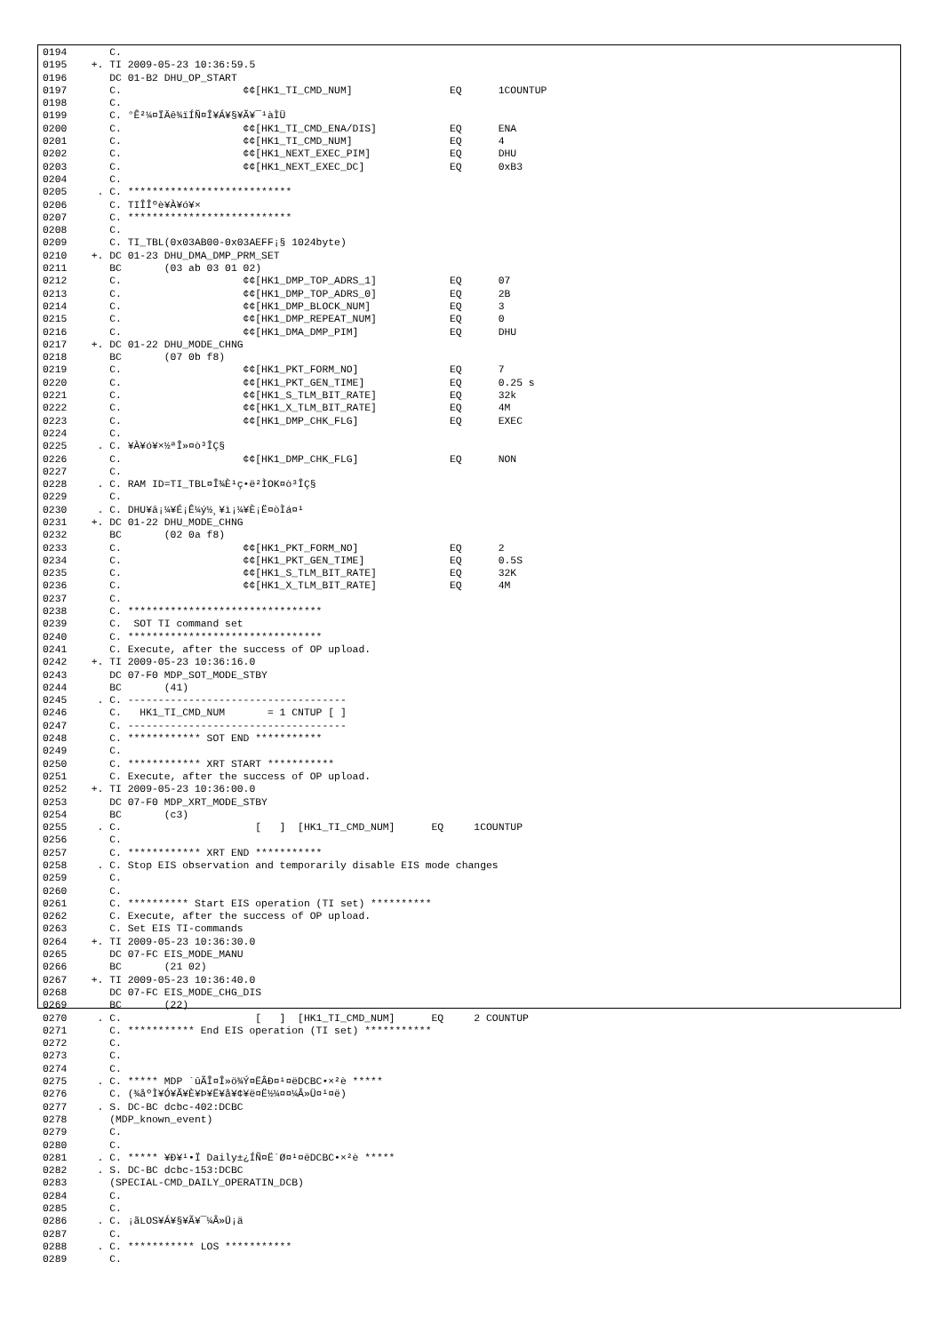0194       C.
0195    +. TI 2009-05-23 10:36:59.5
0196       DC 01-B2 DHU_OP_START
0197       C.                    ¢¢[HK1_TI_CMD_NUM]                EQ      1COUNTUP
0198       C.
0199       C. °Ê²¼¤ÏÄê¾ïÍÑ¤Î¥Á¥§¥Ã¥¯¹àÌÜ
0200       C.                    ¢¢[HK1_TI_CMD_ENA/DIS]            EQ      ENA
0201       C.                    ¢¢[HK1_TI_CMD_NUM]                EQ      4
0202       C.                    ¢¢[HK1_NEXT_EXEC_PIM]             EQ      DHU
0203       C.                    ¢¢[HK1_NEXT_EXEC_DC]              EQ      0xB3
0204       C.
0205     . C. ***************************
0206       C. TIÎÎºè¥À¥ó¥×
0207       C. ***************************
0208       C.
0209       C. TI_TBL(0x03AB00-0x03AEFF¡§ 1024byte)
0210    +. DC 01-23 DHU_DMA_DMP_PRM_SET
0211       BC       (03 ab 03 01 02)
0212       C.                    ¢¢[HK1_DMP_TOP_ADRS_1]            EQ      07
0213       C.                    ¢¢[HK1_DMP_TOP_ADRS_0]            EQ      2B
0214       C.                    ¢¢[HK1_DMP_BLOCK_NUM]             EQ      3
0215       C.                    ¢¢[HK1_DMP_REPEAT_NUM]            EQ      0
0216       C.                    ¢¢[HK1_DMA_DMP_PIM]               EQ      DHU
0217    +. DC 01-22 DHU_MODE_CHNG
0218       BC       (07 0b f8)
0219       C.                    ¢¢[HK1_PKT_FORM_NO]               EQ      7
0220       C.                    ¢¢[HK1_PKT_GEN_TIME]              EQ      0.25 s
0221       C.                    ¢¢[HK1_S_TLM_BIT_RATE]            EQ      32k
0222       C.                    ¢¢[HK1_X_TLM_BIT_RATE]            EQ      4M
0223       C.                    ¢¢[HK1_DMP_CHK_FLG]               EQ      EXEC
0224       C.
0225     . C. ¥À¥ó¥×½ªÎ»¤ò³ÎÇ§
0226       C.                    ¢¢[HK1_DMP_CHK_FLG]               EQ      NON
0227       C.
0228     . C. RAM ID=TI_TBL¤Î¾È¹ç•ë²ÌOK¤ò³ÎÇ§
0229       C.
0230     . C. DHU¥â¡¼¥É¡Ê¼ý½¸¥ì¡¼¥È¡Ë¤òÌá¤¹
0231    +. DC 01-22 DHU_MODE_CHNG
0232       BC       (02 0a f8)
0233       C.                    ¢¢[HK1_PKT_FORM_NO]               EQ      2
0234       C.                    ¢¢[HK1_PKT_GEN_TIME]              EQ      0.5S
0235       C.                    ¢¢[HK1_S_TLM_BIT_RATE]            EQ      32K
0236       C.                    ¢¢[HK1_X_TLM_BIT_RATE]            EQ      4M
0237       C.
0238       C. ********************************
0239       C.  SOT TI command set
0240       C. ********************************
0241       C. Execute, after the success of OP upload.
0242    +. TI 2009-05-23 10:36:16.0
0243       DC 07-F0 MDP_SOT_MODE_STBY
0244       BC       (41)
0245     . C. ------------------------------------
0246       C.   HK1_TI_CMD_NUM       = 1 CNTUP [ ]
0247       C. ------------------------------------
0248       C. ************ SOT END ***********
0249       C.
0250       C. ************ XRT START ***********
0251       C. Execute, after the success of OP upload.
0252    +. TI 2009-05-23 10:36:00.0
0253       DC 07-F0 MDP_XRT_MODE_STBY
0254       BC       (c3)
0255     . C.                      [   ]  [HK1_TI_CMD_NUM]      EQ     1COUNTUP
0256       C.
0257       C. ************ XRT END ***********
0258     . C. Stop EIS observation and temporarily disable EIS mode changes
0259       C.
0260       C.
0261       C. ********** Start EIS operation (TI set) **********
0262       C. Execute, after the success of OP upload.
0263       C. Set EIS TI-commands
0264    +. TI 2009-05-23 10:36:30.0
0265       DC 07-FC EIS_MODE_MANU
0266       BC       (21 02)
0267    +. TI 2009-05-23 10:36:40.0
0268       DC 07-FC EIS_MODE_CHG_DIS
0269       BC       (22)
0270     . C.                      [   ]  [HK1_TI_CMD_NUM]      EQ     2 COUNTUP
0271       C. *********** End EIS operation (TI set) ***********
0272       C.
0273       C.
0274       C.
0275     . C. ***** MDP ´ûÃÎ¤Î»ö¾Ý¤ËÂÐ¤¹¤ëDCBC•×²è *****
0276       C. (¾åºÌ¥Ó¥Ã¥È¥Þ¥Ë¥å¥¢¥ë¤Ë½¼¤¤¼Â»Ü¤¹¤ë)
0277     . S. DC-BC dcbc-402:DCBC
0278       (MDP_known_event)
0279       C.
0280       C.
0281     . C. ***** ¥Ð¥¹•Ï Daily±¿ÍÑ¤Ë´Ø¤¹¤ëDCBC•×²è *****
0282     . S. DC-BC dcbc-153:DCBC
0283       (SPECIAL-CMD_DAILY_OPERATIN_DCB)
0284       C.
0285       C.
0286     . C. ¡ãLOS¥Á¥§¥Ã¥¯¼Â»Ü¡ä
0287       C.
0288     . C. *********** LOS ***********
0289       C.